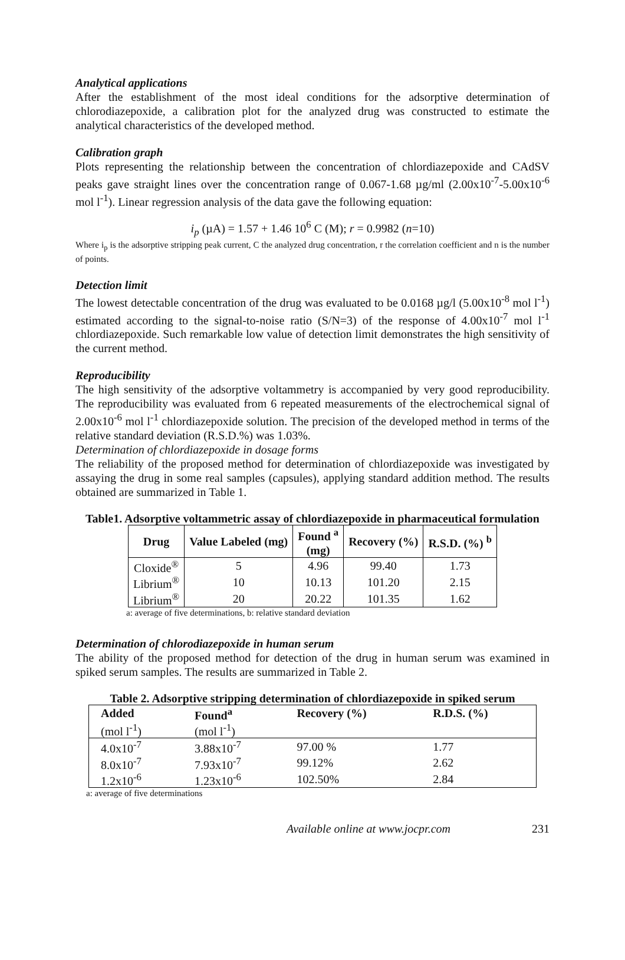Analytical applications
After the establishment of the most ideal conditions for the adsorptive determination of chlorodiazepoxide, a calibration plot for the analyzed drug was constructed to estimate the analytical characteristics of the developed method.
Calibration graph
Plots representing the relationship between the concentration of chlordiazepoxide and CAdSV peaks gave straight lines over the concentration range of 0.067-1.68 µg/ml (2.00x10<sup>-7</sup>-5.00x10<sup>-6</sup> mol l<sup>-1</sup>). Linear regression analysis of the data gave the following equation:
i<sub>p</sub> (µA) = 1.57 + 1.46 10<sup>6</sup> C (M); r = 0.9982 (n=10)
Where i<sub>p</sub> is the adsorptive stripping peak current, C the analyzed drug concentration, r the correlation coefficient and n is the number of points.
Detection limit
The lowest detectable concentration of the drug was evaluated to be 0.0168 µg/l (5.00x10<sup>-8</sup> mol l<sup>-1</sup>) estimated according to the signal-to-noise ratio (S/N=3) of the response of 4.00x10<sup>-7</sup> mol l<sup>-1</sup> chlordiazepoxide. Such remarkable low value of detection limit demonstrates the high sensitivity of the current method.
Reproducibility
The high sensitivity of the adsorptive voltammetry is accompanied by very good reproducibility. The reproducibility was evaluated from 6 repeated measurements of the electrochemical signal of 2.00x10<sup>-6</sup> mol l<sup>-1</sup> chlordiazepoxide solution. The precision of the developed method in terms of the relative standard deviation (R.S.D.%) was 1.03%.
Determination of chlordiazepoxide in dosage forms
The reliability of the proposed method for determination of chlordiazepoxide was investigated by assaying the drug in some real samples (capsules), applying standard addition method. The results obtained are summarized in Table 1.
Table1. Adsorptive voltammetric assay of chlordiazepoxide in pharmaceutical formulation
| Drug | Value Labeled (mg) | Found <sup>a</sup> (mg) | Recovery (%) | R.S.D. (%) <sup>b</sup> |
| --- | --- | --- | --- | --- |
| Cloxide<sup>®</sup> | 5 | 4.96 | 99.40 | 1.73 |
| Librium<sup>®</sup> | 10 | 10.13 | 101.20 | 2.15 |
| Librium<sup>®</sup> | 20 | 20.22 | 101.35 | 1.62 |
a: average of five determinations, b: relative standard deviation
Determination of chlorodiazepoxide in human serum
The ability of the proposed method for detection of the drug in human serum was examined in spiked serum samples. The results are summarized in Table 2.
Table 2. Adsorptive stripping determination of chlordiazepoxide in spiked serum
| Added | Found<sup>a</sup> | Recovery (%) | R.D.S. (%) |
| --- | --- | --- | --- |
| (mol l<sup>-1</sup>) | (mol l<sup>-1</sup>) | | |
| 4.0x10<sup>-7</sup> | 3.88x10<sup>-7</sup> | 97.00 % | 1.77 |
| 8.0x10<sup>-7</sup> | 7.93x10<sup>-7</sup> | 99.12% | 2.62 |
| 1.2x10<sup>-6</sup> | 1.23x10<sup>-6</sup> | 102.50% | 2.84 |
a: average of five determinations
Available online at www.jocpr.com 231